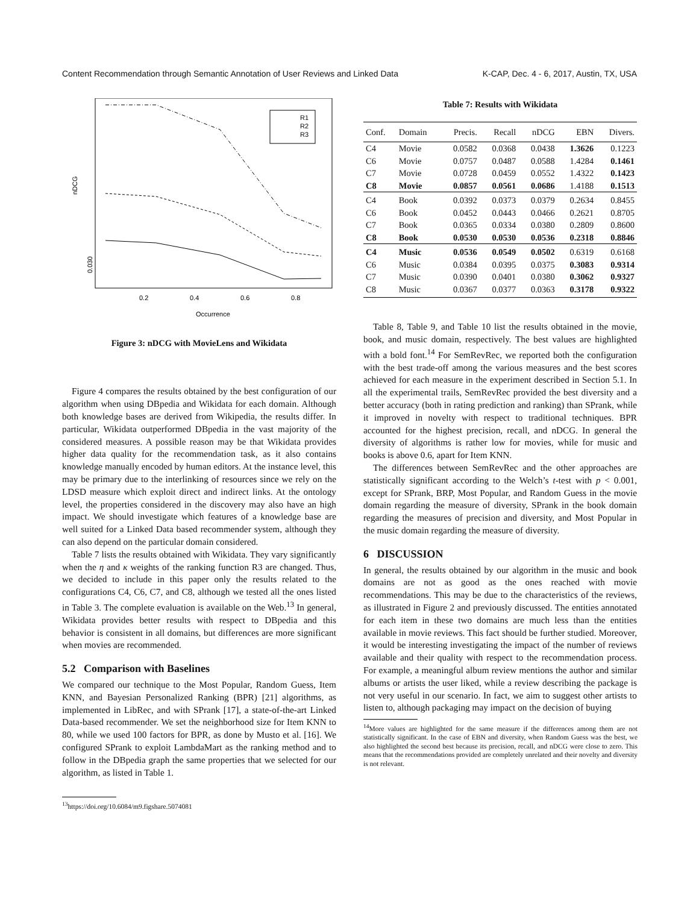Content Recommendation through Semantic Annotation of User Reviews and Linked Data K-CAP, Dec. 4 - 6, 2017, Austin, TX, USA
nDCG
0.030
0.2
0.4
0.6
0.8
Occurrence
R1
R2
R3
Figure 3: nDCG with MovieLens and Wikidata
Figure 4 compares the results obtained by the best configuration of our algorithm when using DBpedia and Wikidata for each domain. Although both knowledge bases are derived from Wikipedia, the results differ. In particular, Wikidata outperformed DBpedia in the vast majority of the considered measures. A possible reason may be that Wikidata provides higher data quality for the recommendation task, as it also contains knowledge manually encoded by human editors. At the instance level, this may be primary due to the interlinking of resources since we rely on the LDSD measure which exploit direct and indirect links. At the ontology level, the properties considered in the discovery may also have an high impact. We should investigate which features of a knowledge base are well suited for a Linked Data based recommender system, although they can also depend on the particular domain considered.
Table 7 lists the results obtained with Wikidata. They vary significantly when the η and κ weights of the ranking function R3 are changed. Thus, we decided to include in this paper only the results related to the configurations C4, C6, C7, and C8, although we tested all the ones listed in Table 3. The complete evaluation is available on the Web.<sup>13</sup> In general, Wikidata provides better results with respect to DBpedia and this behavior is consistent in all domains, but differences are more significant when movies are recommended.
5.2 Comparison with Baselines
We compared our technique to the Most Popular, Random Guess, Item KNN, and Bayesian Personalized Ranking (BPR) [21] algorithms, as implemented in LibRec, and with SPrank [17], a state-of-the-art Linked Data-based recommender. We set the neighborhood size for Item KNN to 80, while we used 100 factors for BPR, as done by Musto et al. [16]. We configured SPrank to exploit LambdaMart as the ranking method and to follow in the DBpedia graph the same properties that we selected for our algorithm, as listed in Table 1.
<sup>13</sup> https://doi.org/10.6084/m9.figshare.5074081
Table 7: Results with Wikidata
| Conf. | Domain | Precis. | Recall | nDCG | EBN | Divers. |
| --- | --- | --- | --- | --- | --- | --- |
| C4 | Movie | 0.0582 | 0.0368 | 0.0438 | 1.3626 | 0.1223 |
| C6 | Movie | 0.0757 | 0.0487 | 0.0588 | 1.4284 | 0.1461 |
| C7 | Movie | 0.0728 | 0.0459 | 0.0552 | 1.4322 | 0.1423 |
| C8 | Movie | 0.0857 | 0.0561 | 0.0686 | 1.4188 | 0.1513 |
| C4 | Book | 0.0392 | 0.0373 | 0.0379 | 0.2634 | 0.8455 |
| C6 | Book | 0.0452 | 0.0443 | 0.0466 | 0.2621 | 0.8705 |
| C7 | Book | 0.0365 | 0.0334 | 0.0380 | 0.2809 | 0.8600 |
| C8 | Book | 0.0530 | 0.0530 | 0.0536 | 0.2318 | 0.8846 |
| C4 | Music | 0.0536 | 0.0549 | 0.0502 | 0.6319 | 0.6168 |
| C6 | Music | 0.0384 | 0.0395 | 0.0375 | 0.3083 | 0.9314 |
| C7 | Music | 0.0390 | 0.0401 | 0.0380 | 0.3062 | 0.9327 |
| C8 | Music | 0.0367 | 0.0377 | 0.0363 | 0.3178 | 0.9322 |
Table 8, Table 9, and Table 10 list the results obtained in the movie, book, and music domain, respectively. The best values are highlighted with a bold font.<sup>14</sup> For SemRevRec, we reported both the configuration with the best trade-off among the various measures and the best scores achieved for each measure in the experiment described in Section 5.1. In all the experimental trails, SemRevRec provided the best diversity and a better accuracy (both in rating prediction and ranking) than SPrank, while it improved in novelty with respect to traditional techniques. BPR accounted for the highest precision, recall, and nDCG. In general the diversity of algorithms is rather low for movies, while for music and books is above 0.6, apart for Item KNN.
The differences between SemRevRec and the other approaches are statistically significant according to the Welch’s t-test with p < 0.001, except for SPrank, BRP, Most Popular, and Random Guess in the movie domain regarding the measure of diversity, SPrank in the book domain regarding the measures of precision and diversity, and Most Popular in the music domain regarding the measure of diversity.
6 DISCUSSION
In general, the results obtained by our algorithm in the music and book domains are not as good as the ones reached with movie recommendations. This may be due to the characteristics of the reviews, as illustrated in Figure 2 and previously discussed. The entities annotated for each item in these two domains are much less than the entities available in movie reviews. This fact should be further studied. Moreover, it would be interesting investigating the impact of the number of reviews available and their quality with respect to the recommendation process. For example, a meaningful album review mentions the author and similar albums or artists the user liked, while a review describing the package is not very useful in our scenario. In fact, we aim to suggest other artists to listen to, although packaging may impact on the decision of buying
<sup>14</sup> More values are highlighted for the same measure if the differences among them are not statistically significant. In the case of EBN and diversity, when Random Guess was the best, we also highlighted the second best because its precision, recall, and nDCG were close to zero. This means that the recommendations provided are completely unrelated and their novelty and diversity is not relevant.